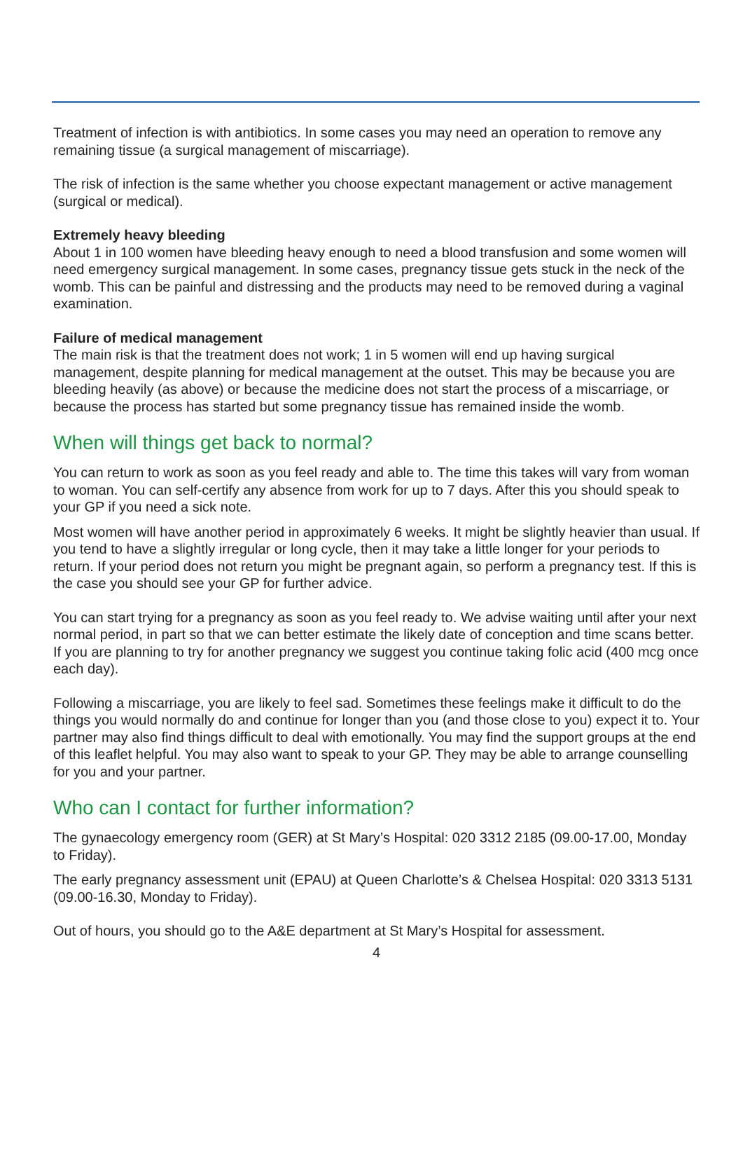Treatment of infection is with antibiotics. In some cases you may need an operation to remove any remaining tissue (a surgical management of miscarriage).
The risk of infection is the same whether you choose expectant management or active management (surgical or medical).
Extremely heavy bleeding
About 1 in 100 women have bleeding heavy enough to need a blood transfusion and some women will need emergency surgical management. In some cases, pregnancy tissue gets stuck in the neck of the womb. This can be painful and distressing and the products may need to be removed during a vaginal examination.
Failure of medical management
The main risk is that the treatment does not work; 1 in 5 women will end up having surgical management, despite planning for medical management at the outset. This may be because you are bleeding heavily (as above) or because the medicine does not start the process of a miscarriage, or because the process has started but some pregnancy tissue has remained inside the womb.
When will things get back to normal?
You can return to work as soon as you feel ready and able to. The time this takes will vary from woman to woman. You can self-certify any absence from work for up to 7 days. After this you should speak to your GP if you need a sick note.
Most women will have another period in approximately 6 weeks. It might be slightly heavier than usual. If you tend to have a slightly irregular or long cycle, then it may take a little longer for your periods to return. If your period does not return you might be pregnant again, so perform a pregnancy test. If this is the case you should see your GP for further advice.
You can start trying for a pregnancy as soon as you feel ready to. We advise waiting until after your next normal period, in part so that we can better estimate the likely date of conception and time scans better. If you are planning to try for another pregnancy we suggest you continue taking folic acid (400 mcg once each day).
Following a miscarriage, you are likely to feel sad. Sometimes these feelings make it difficult to do the things you would normally do and continue for longer than you (and those close to you) expect it to. Your partner may also find things difficult to deal with emotionally. You may find the support groups at the end of this leaflet helpful. You may also want to speak to your GP. They may be able to arrange counselling for you and your partner.
Who can I contact for further information?
The gynaecology emergency room (GER) at St Mary’s Hospital: 020 3312 2185 (09.00-17.00, Monday to Friday).
The early pregnancy assessment unit (EPAU) at Queen Charlotte’s & Chelsea Hospital: 020 3313 5131 (09.00-16.30, Monday to Friday).
Out of hours, you should go to the A&E department at St Mary’s Hospital for assessment.
4